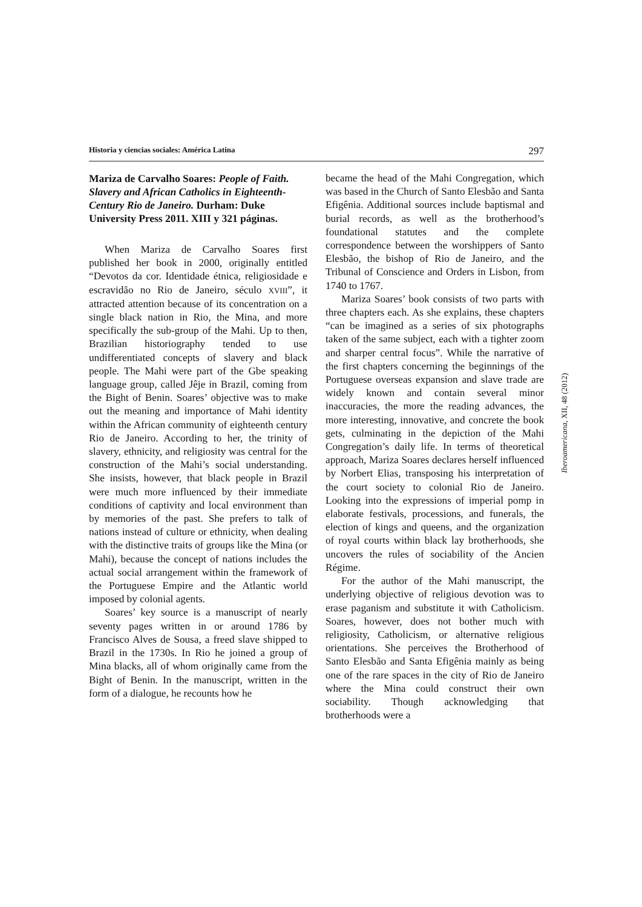Historia y ciencias sociales: América Latina 297
Mariza de Carvalho Soares: People of Faith. Slavery and African Catholics in Eighteenth-Century Rio de Janeiro. Durham: Duke University Press 2011. XIII y 321 páginas.
When Mariza de Carvalho Soares first published her book in 2000, originally entitled “Devotos da cor. Identidade étnica, religiosidade e escravidão no Rio de Janeiro, século XVIII”, it attracted attention because of its concentration on a single black nation in Rio, the Mina, and more specifically the sub-group of the Mahi. Up to then, Brazilian historiography tended to use undifferentiated concepts of slavery and black people. The Mahi were part of the Gbe speaking language group, called Jêje in Brazil, coming from the Bight of Benin. Soares’ objective was to make out the meaning and importance of Mahi identity within the African community of eighteenth century Rio de Janeiro. According to her, the trinity of slavery, ethnicity, and religiosity was central for the construction of the Mahi’s social understanding. She insists, however, that black people in Brazil were much more influenced by their immediate conditions of captivity and local environment than by memories of the past. She prefers to talk of nations instead of culture or ethnicity, when dealing with the distinctive traits of groups like the Mina (or Mahi), because the concept of nations includes the actual social arrangement within the framework of the Portuguese Empire and the Atlantic world imposed by colonial agents.
Soares’ key source is a manuscript of nearly seventy pages written in or around 1786 by Francisco Alves de Sousa, a freed slave shipped to Brazil in the 1730s. In Rio he joined a group of Mina blacks, all of whom originally came from the Bight of Benin. In the manuscript, written in the form of a dialogue, he recounts how he
became the head of the Mahi Congregation, which was based in the Church of Santo Elesbão and Santa Efigênia. Additional sources include baptismal and burial records, as well as the brotherhood’s foundational statutes and the complete correspondence between the worshippers of Santo Elesbão, the bishop of Rio de Janeiro, and the Tribunal of Conscience and Orders in Lisbon, from 1740 to 1767.
Mariza Soares’ book consists of two parts with three chapters each. As she explains, these chapters “can be imagined as a series of six photographs taken of the same subject, each with a tighter zoom and sharper central focus”. While the narrative of the first chapters concerning the beginnings of the Portuguese overseas expansion and slave trade are widely known and contain several minor inaccuracies, the more the reading advances, the more interesting, innovative, and concrete the book gets, culminating in the depiction of the Mahi Congregation’s daily life. In terms of theoretical approach, Mariza Soares declares herself influenced by Norbert Elias, transposing his interpretation of the court society to colonial Rio de Janeiro. Looking into the expressions of imperial pomp in elaborate festivals, processions, and funerals, the election of kings and queens, and the organization of royal courts within black lay brotherhoods, she uncovers the rules of sociability of the Ancien Régime.
For the author of the Mahi manuscript, the underlying objective of religious devotion was to erase paganism and substitute it with Catholicism. Soares, however, does not bother much with religiosity, Catholicism, or alternative religious orientations. She perceives the Brotherhood of Santo Elesbão and Santa Efigênia mainly as being one of the rare spaces in the city of Rio de Janeiro where the Mina could construct their own sociability. Though acknowledging that brotherhoods were a
Iberoamericana, XII, 48 (2012)